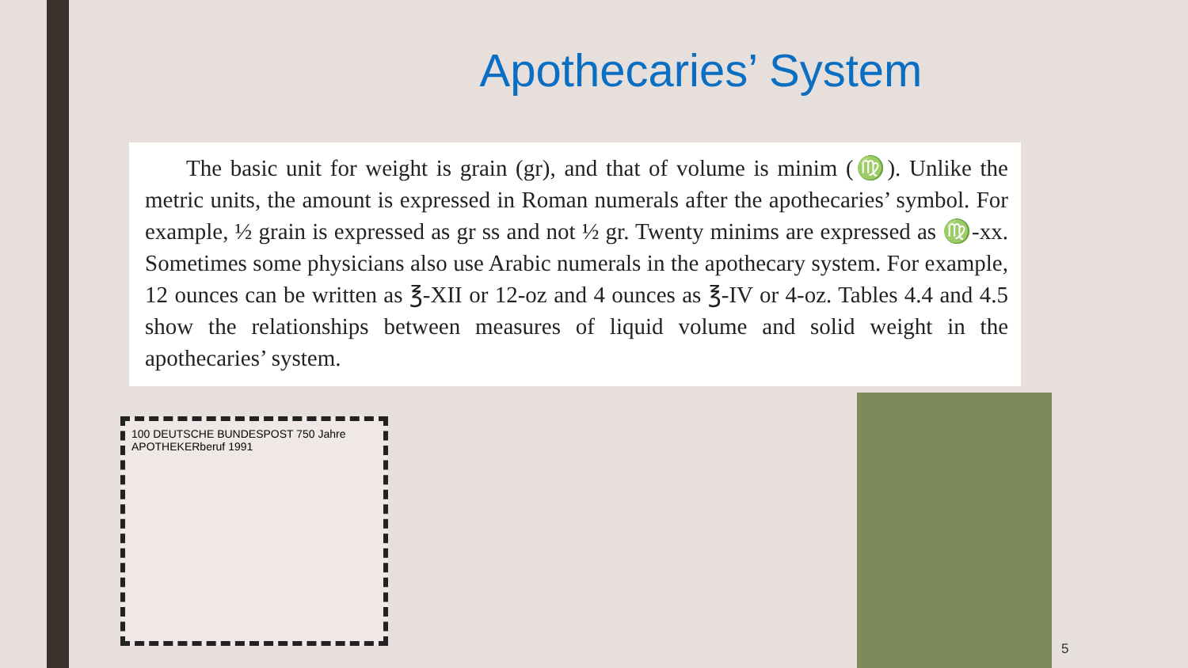Apothecaries’ System
The basic unit for weight is grain (gr), and that of volume is minim (♍). Unlike the metric units, the amount is expressed in Roman numerals after the apothecaries’ symbol. For example, ½ grain is expressed as gr ss and not ½ gr. Twenty minims are expressed as ♍-xx. Sometimes some physicians also use Arabic numerals in the apothecary system. For example, 12 ounces can be written as ℥-XII or 12-oz and 4 ounces as ℥-IV or 4-oz. Tables 4.4 and 4.5 show the relationships between measures of liquid volume and solid weight in the apothecaries’ system.
100 DEUTSCHE BUNDESPOST 750 Jahre APOTHEKERberuf 1991
5